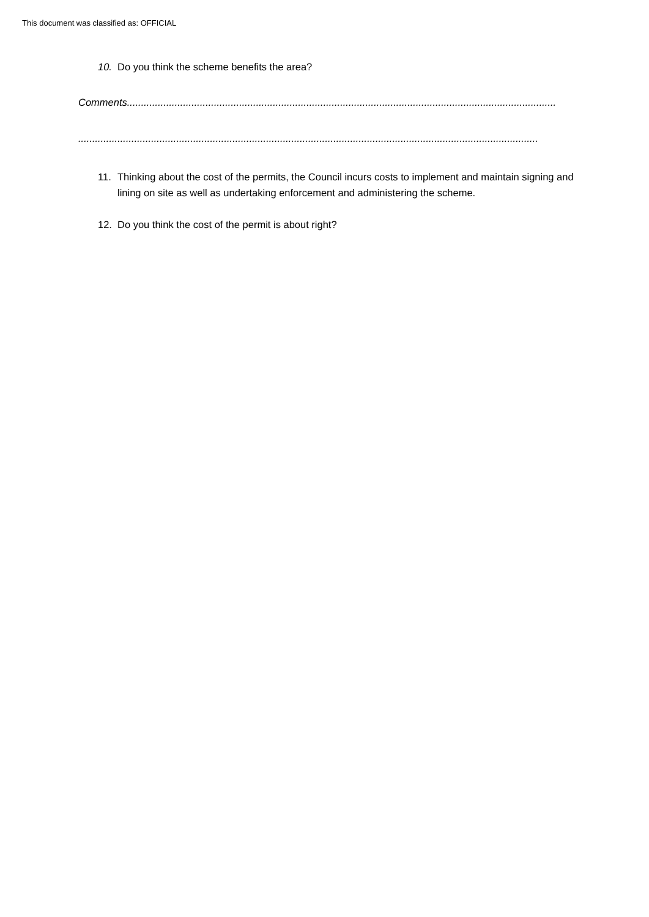This document was classified as: OFFICIAL
10. Do you think the scheme benefits the area?
Comments.........................................................................................................................................................
....................................................................................................................................................................
11. Thinking about the cost of the permits, the Council incurs costs to implement and maintain signing and lining on site as well as undertaking enforcement and administering the scheme.
12. Do you think the cost of the permit is about right?